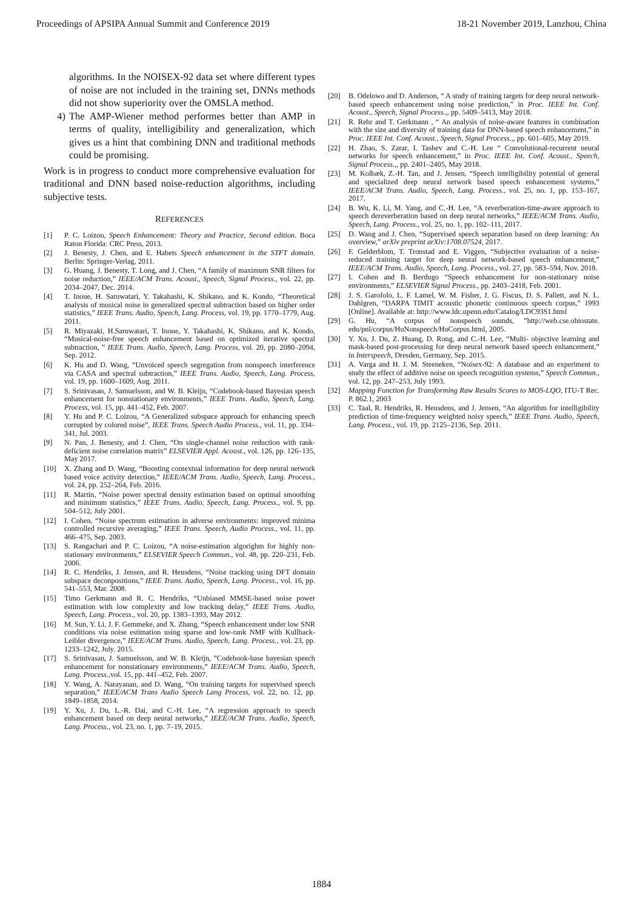Proceedings of APSIPA Annual Summit and Conference 2019 18-21 November 2019, Lanzhou, China
algorithms. In the NOISEX-92 data set where different types of noise are not included in the training set, DNNs methods did not show superiority over the OMSLA method.
4) The AMP-Wiener method performes better than AMP in terms of quality, intelligibility and generalization, which gives us a hint that combining DNN and traditional methods could be promising.
Work is in progress to conduct more comprehensive evaluation for traditional and DNN based noise-reduction algorithms, including subjective tests.
REFERENCES
[1] P. C. Loizou, Speech Enhancement: Theory and Practice, Second edition. Boca Raton Florida: CRC Press, 2013.
[2] J. Benesty, J. Chen, and E. Habets Speech enhancement in the STFT domain. Berlin: Springer-Verlag, 2011.
[3] G. Huang, J. Benesty, T. Long, and J. Chen, “A family of maximum SNR filters for noise reduction,” IEEE/ACM Trans. Acoust., Speech, Signal Process., vol. 22, pp. 2034–2047, Dec. 2014.
[4] T. Inoue, H. Saruwatari, Y. Takahashi, K. Shikano, and K. Kondo, “Theoretical analysis of musical noise in generalized spectral subtraction based on higher order statistics,” IEEE Trans. Audio, Speech, Lang. Process, vol. 19, pp. 1770–1779, Aug. 2011.
[5] R. Miyazaki, H.Saruwatari, T. Inoue, Y. Takahashi, K. Shikano, and K. Kondo, “Musical-noise-free speech enhancement based on optimized iterative spectral subtraction, ” IEEE Trans. Audio, Speech, Lang. Process, vol. 20, pp. 2080–2094, Sep. 2012.
[6] K. Hu and D. Wang, “Unvoiced speech segregation from nonspeech interference via CASA and spectral subtraction,” IEEE Trans. Audio, Speech, Lang. Process, vol. 19, pp. 1600–1609, Aug. 2011.
[7] S. Srinivasan, J. Samuelsson, and W. B. Kleijn, “Codebook-based Bayesian speech enhancement for nonstationary environments,” IEEE Trans. Audio, Speech, Lang. Process, vol. 15, pp. 441–452, Feb. 2007.
[8] Y. Hu and P. C. Loizou, “A Generalized subspace approach for enhancing speech corrupted by colored noise”, IEEE Trans. Speech Audio Process., vol. 11, pp. 334–341, Jul. 2003.
[9] N. Pan, J. Benesty, and J. Chen, “On single-channel noise reduction with rank-deficient noise correlation matrix” ELSEVIER Appl. Acoust., vol. 126, pp. 126–135, May 2017.
[10] X. Zhang and D. Wang, “Boosting contextual information for deep neural network based voice activity detection,” IEEE/ACM Trans. Audio, Speech, Lang. Process., vol. 24, pp. 252–264, Feb. 2016.
[11] R. Martin, “Noise power spectral density estimation based on optimal smoothing and minimum statistics,” IEEE Trans. Audio, Speech, Lang. Process., vol. 9, pp. 504–512, July 2001.
[12] I. Cohen, “Noise spectrum estimation in adverse environments: improved minima controlled recursive averaging,” IEEE Trans. Speech, Audio Process., vol. 11, pp. 466–475, Sep. 2003.
[13] S. Rangachari and P. C. Loizou, “A noise-estimation algorighm for highly non-stationary environments,” ELSEVIER Speech Commun., vol. 48, pp. 220–231, Feb. 2006.
[14] R. C. Hendriks, J. Jensen, and R. Heusdens, “Noise tracking using DFT domain subspace deconpositions,” IEEE Trans. Audio, Speech, Lang. Process., vol. 16, pp. 541–553, Mar. 2008.
[15] Timo Gerkmann and R. C. Hendriks, “Unbiased MMSE-based noise power estimation with low complexity and low tracking delay,” IEEE Trans. Audio, Speech, Lang. Process., vol. 20, pp. 1383–1393, May 2012.
[16] M. Sun, Y. Li, J. F. Gemmeke, and X. Zhang, “Speech enhancement under low SNR conditions via noise estimation using sparse and low-rank NMF with Kullback-Leibler divergence,” IEEE/ACM Trans. Audio, Speech, Lang. Process., vol. 23, pp. 1233–1242, July. 2015.
[17] S. Srinivasan, J. Samuelsson, and W. B. Kleijn, ”Codebook-base bayesian speech enhancement for nonstationary environments,” IEEE/ACM Trans. Audio, Speech, Lang. Process.,vol. 15, pp. 441–452, Feb. 2007.
[18] Y. Wang, A. Narayanan, and D. Wang, “On training targets for supervised speech separation,” IEEE/ACM Trans Audio Speech Lang Process, vol. 22, no. 12, pp. 1849–1858, 2014.
[19] Y. Xu, J. Du, L.-R. Dai, and C.-H. Lee, “A regression approach to speech enhancement based on deep neural networks,” IEEE/ACM Trans. Audio, Speech, Lang. Process., vol. 23, no. 1, pp. 7–19, 2015.
[20] B. Odelowo and D. Anderson, “ A study of training targets for deep neural network-based speech enhancement using noise prediction,” in Proc. IEEE Int. Conf. Acoust., Speech, Signal Process.,, pp. 5409–5413, May 2018.
[21] R. Rehr and T. Gerkmann , “ An analysis of noise-aware features in combination with the size and diversity of training data for DNN-based speech enhancement,” in Proc. IEEE Int. Conf. Acoust., Speech, Signal Process.,, pp. 601–605, May 2019.
[22] H. Zhao, S. Zarar, I. Tashev and C.-H. Lee “ Convolutional-recurrent neural networks for speech enhancement,” in Proc. IEEE Int. Conf. Acoust., Speech, Signal Process.,, pp. 2401–2405, May 2018.
[23] M. Kolbæk, Z.-H. Tan, and J. Jensen, “Speech intelligibility potential of general and specialized deep neural network based speech enhancement systems,” IEEE/ACM Trans. Audio, Speech, Lang. Process., vol. 25, no. 1, pp. 153–167, 2017.
[24] B. Wu, K. Li, M. Yang, and C.-H. Lee, “A reverberation-time-aware approach to speech dereverberation based on deep neural networks,” IEEE/ACM Trans. Audio, Speech, Lang. Process., vol. 25, no. 1, pp. 102–111, 2017.
[25] D. Wang and J. Chen, “Supervised speech separation based on deep learning: An overview,” arXiv preprint arXiv:1708.07524, 2017.
[26] F. Gelderblom, T. Tronstad and E. Viggen, “Subjective evaluation of a noise-reduced training target for deep neural network-based speech enhancement,” IEEE/ACM Trans. Audio, Speech, Lang. Process., vol. 27, pp. 583–594, Nov. 2018.
[27] I. Cohen and B. Berdugo “Speech enhancement for non-stationary noise environments,” ELSEVIER Signal Process., pp. 2403–2418, Feb. 2001.
[28] J. S. Garofolo, L. F. Lamel, W. M. Fisher, J. G. Fiscus, D. S. Pallett, and N. L. Dahlgren, “DARPA TIMIT acoustic phonetic continuous speech corpus,” 1993 [Online]. Available at: http://www.ldc.upenn.edu/Catalog/LDC93S1.html
[29] G. Hu, “A corpus of nonspeech sounds, ”http://web.cse.ohiostate. edu/pnl/corpus/HuNonspeech/HuCorpus.html, 2005.
[30] Y. Xu, J. Du, Z. Huang, D. Rong, and C.-H. Lee, “Multi- objective learning and mask-based post-processing for deep neural network based speech enhancement,” in Interspeech, Dresden, Germany, Sep. 2015.
[31] A. Varga and H. J. M. Steeneken, “Noisex-92: A database and an experiment to study the effect of additive noise on speech recognition systems,” Speech Commun., vol. 12, pp. 247–253, July 1993.
[32] Mapping Function for Transforming Raw Results Scores to MOS-LQO, ITU-T Rec. P. 862.1, 2003
[33] C. Taal, R. Hendriks, R. Heusdens, and J. Jensen, “An algorithm for intelligibility prediction of time-frequency weighted noisy speech,” IEEE Trans. Audio, Speech, Lang. Process., vol. 19, pp. 2125–2136, Sep. 2011.
1884